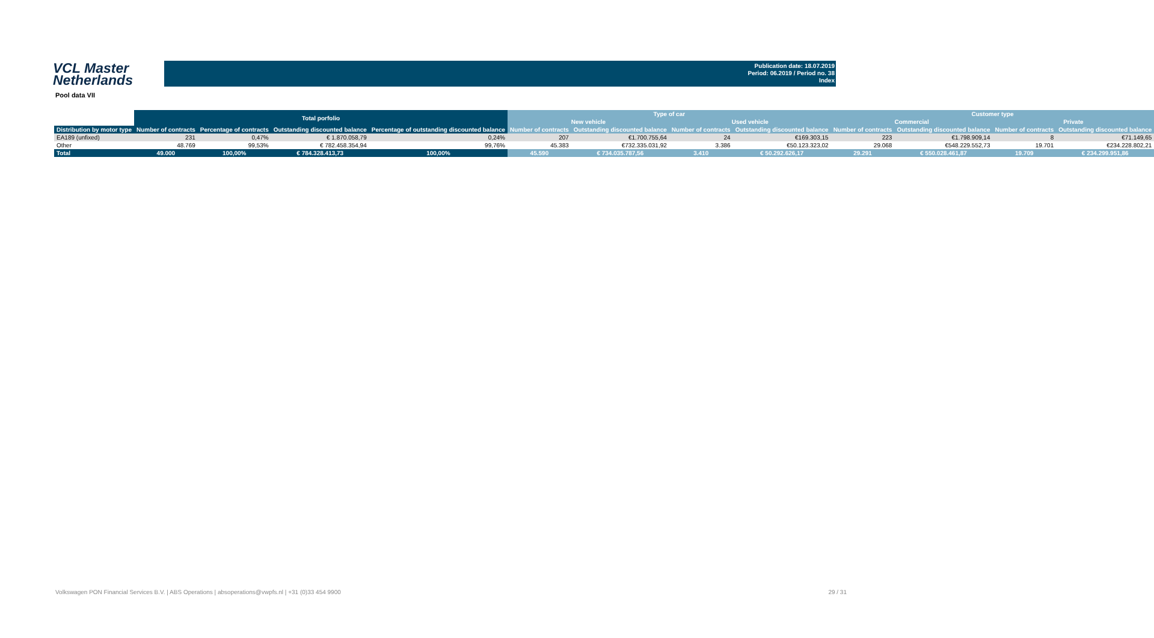VCL Master
Netherlands
Publication date: 18.07.2019
Period: 06.2019 / Period no. 38
Index
Pool data VII
| | Total porfolio | | | | Type of car | | | | Customer type | | | |
| --- | --- | --- | --- | --- | --- | --- | --- | --- | --- | --- | --- | --- |
| | | | | | New vehicle | | Used vehicle | | Commercial | | Private | |
| Distribution by motor type | Number of contracts | Percentage of contracts | Outstanding discounted balance | Percentage of outstanding discounted balance | Number of contracts | Outstanding discounted balance | Number of contracts | Outstanding discounted balance | Number of contracts | Outstanding discounted balance | Number of contracts | Outstanding discounted balance |
| EA189 (unfixed) | 231 | 0,47% | € 1.870.058,79 | 0,24% | 207 | €1.700.755,64 | 24 | €169.303,15 | 223 | €1.798.909,14 | 8 | €71.149,65 |
| Other | 48.769 | 99,53% | € 782.458.354,94 | 99,76% | 45.383 | €732.335.031,92 | 3.386 | €50.123.323,02 | 29.068 | €548.229.552,73 | 19.701 | €234.228.802,21 |
| Total | 49.000 | 100,00% | € 784.328.413,73 | 100,00% | 45.590 | € 734.035.787,56 | 3.410 | € 50.292.626,17 | 29.291 | € 550.028.461,87 | 19.709 | € 234.299.951,86 |
Volkswagen PON Financial Services B.V. | ABS Operations | absoperations@vwpfs.nl | +31 (0)33 454 9900 29 / 31